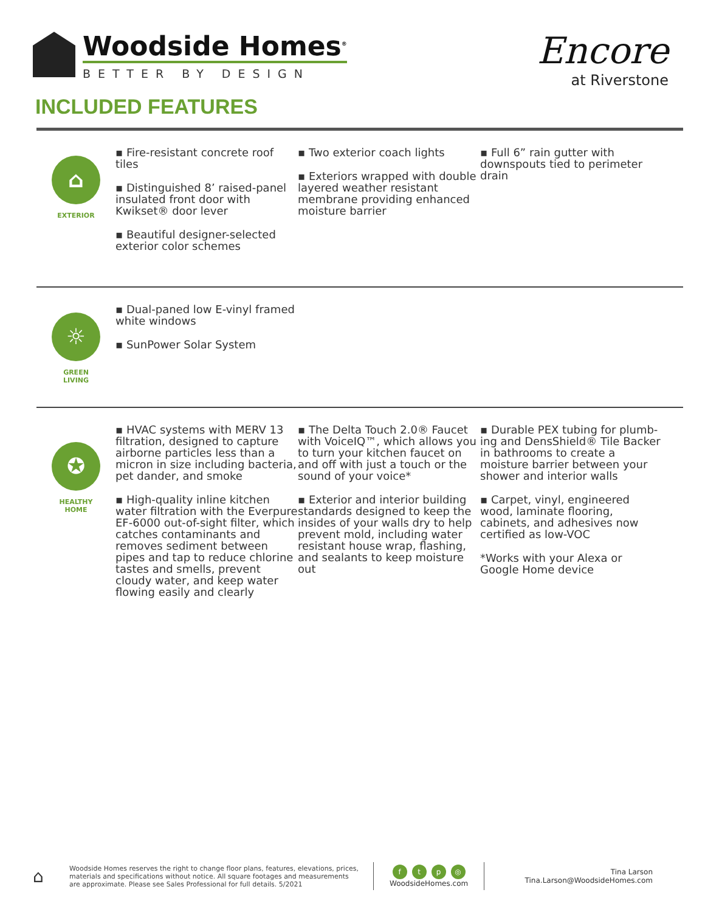Woodside Homes<sup>®</sup>
BETTER BY DESIGN
INCLUDED FEATURES
Encore
at Riverstone
⌂
EXTERIOR
▪ Fire-resistant concrete roof tiles
▪ Distinguished 8’ raised-panel insulated front door with Kwikset® door lever
▪ Beautiful designer-selected exterior color schemes
▪ Two exterior coach lights
▪ Exteriors wrapped with double layered weather resistant membrane providing enhanced moisture barrier
▪ Full 6” rain gutter with downspouts tied to perimeter drain
☼
GREEN
LIVING
▪ Dual-paned low E-vinyl framed white windows
▪ SunPower Solar System
✪
HEALTHY
HOME
▪ HVAC systems with MERV 13 filtration, designed to capture airborne particles less than a micron in size including bacteria, pet dander, and smoke
▪ High-quality inline kitchen water filtration with the Everpure EF-6000 out-of-sight filter, which catches contaminants and removes sediment between pipes and tap to reduce chlorine tastes and smells, prevent cloudy water, and keep water flowing easily and clearly
▪ The Delta Touch 2.0® Faucet with VoiceIQ™, which allows you to turn your kitchen faucet on and off with just a touch or the sound of your voice*
▪ Exterior and interior building standards designed to keep the insides of your walls dry to help prevent mold, including water resistant house wrap, flashing, and sealants to keep moisture out
▪ Durable PEX tubing for plumb-ing and DensShield® Tile Backer in bathrooms to create a moisture barrier between your shower and interior walls
▪ Carpet, vinyl, engineered wood, laminate flooring, cabinets, and adhesives now certified as low-VOC
*Works with your Alexa or Google Home device
⌂
Woodside Homes reserves the right to change floor plans, features, elevations, prices, materials and specifications without notice. All square footages and measurements are approximate. Please see Sales Professional for full details. 5/2021
ftp ◎
WoodsideHomes.com
Tina Larson
Tina.Larson@WoodsideHomes.com